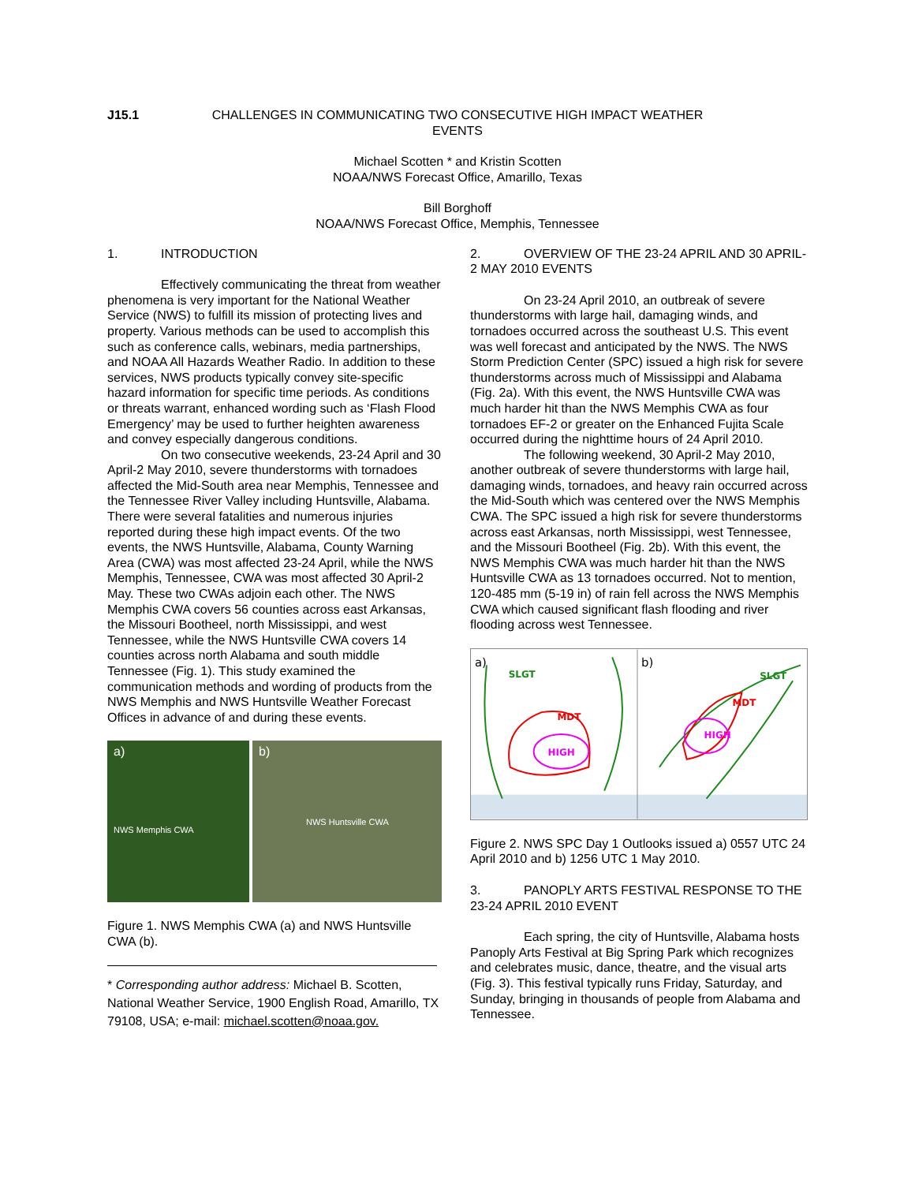J15.1 CHALLENGES IN COMMUNICATING TWO CONSECUTIVE HIGH IMPACT WEATHER EVENTS
Michael Scotten * and Kristin Scotten
NOAA/NWS Forecast Office, Amarillo, Texas
Bill Borghoff
NOAA/NWS Forecast Office, Memphis, Tennessee
1. INTRODUCTION
Effectively communicating the threat from weather phenomena is very important for the National Weather Service (NWS) to fulfill its mission of protecting lives and property. Various methods can be used to accomplish this such as conference calls, webinars, media partnerships, and NOAA All Hazards Weather Radio. In addition to these services, NWS products typically convey site-specific hazard information for specific time periods. As conditions or threats warrant, enhanced wording such as ‘Flash Flood Emergency’ may be used to further heighten awareness and convey especially dangerous conditions.
On two consecutive weekends, 23-24 April and 30 April-2 May 2010, severe thunderstorms with tornadoes affected the Mid-South area near Memphis, Tennessee and the Tennessee River Valley including Huntsville, Alabama. There were several fatalities and numerous injuries reported during these high impact events. Of the two events, the NWS Huntsville, Alabama, County Warning Area (CWA) was most affected 23-24 April, while the NWS Memphis, Tennessee, CWA was most affected 30 April-2 May. These two CWAs adjoin each other. The NWS Memphis CWA covers 56 counties across east Arkansas, the Missouri Bootheel, north Mississippi, and west Tennessee, while the NWS Huntsville CWA covers 14 counties across north Alabama and south middle Tennessee (Fig. 1). This study examined the communication methods and wording of products from the NWS Memphis and NWS Huntsville Weather Forecast Offices in advance of and during these events.
a)
NWS Memphis CWA
b)
NWS Huntsville CWA
Figure 1. NWS Memphis CWA (a) and NWS Huntsville CWA (b).
* Corresponding author address: Michael B. Scotten, National Weather Service, 1900 English Road, Amarillo, TX 79108, USA; e-mail: michael.scotten@noaa.gov.
2. OVERVIEW OF THE 23-24 APRIL AND 30 APRIL-2 MAY 2010 EVENTS
On 23-24 April 2010, an outbreak of severe thunderstorms with large hail, damaging winds, and tornadoes occurred across the southeast U.S. This event was well forecast and anticipated by the NWS. The NWS Storm Prediction Center (SPC) issued a high risk for severe thunderstorms across much of Mississippi and Alabama (Fig. 2a). With this event, the NWS Huntsville CWA was much harder hit than the NWS Memphis CWA as four tornadoes EF-2 or greater on the Enhanced Fujita Scale occurred during the nighttime hours of 24 April 2010.
The following weekend, 30 April-2 May 2010, another outbreak of severe thunderstorms with large hail, damaging winds, tornadoes, and heavy rain occurred across the Mid-South which was centered over the NWS Memphis CWA. The SPC issued a high risk for severe thunderstorms across east Arkansas, north Mississippi, west Tennessee, and the Missouri Bootheel (Fig. 2b). With this event, the NWS Memphis CWA was much harder hit than the NWS Huntsville CWA as 13 tornadoes occurred. Not to mention, 120-485 mm (5-19 in) of rain fell across the NWS Memphis CWA which caused significant flash flooding and river flooding across west Tennessee.
a)
SLGT
MDT
HIGH
b)
SLGT
MDT
HIGH
Figure 2. NWS SPC Day 1 Outlooks issued a) 0557 UTC 24 April 2010 and b) 1256 UTC 1 May 2010.
3. PANOPLY ARTS FESTIVAL RESPONSE TO THE 23-24 APRIL 2010 EVENT
Each spring, the city of Huntsville, Alabama hosts Panoply Arts Festival at Big Spring Park which recognizes and celebrates music, dance, theatre, and the visual arts (Fig. 3). This festival typically runs Friday, Saturday, and Sunday, bringing in thousands of people from Alabama and Tennessee.